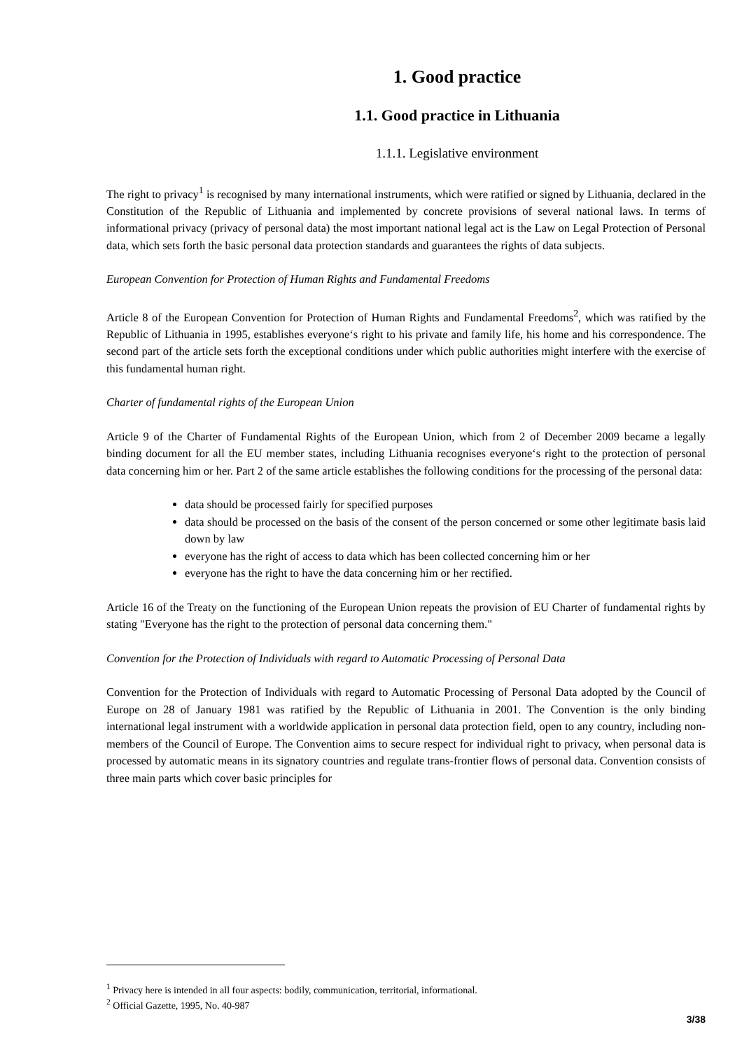1. Good practice
1.1. Good practice in Lithuania
1.1.1. Legislative environment
The right to privacy<sup>1</sup> is recognised by many international instruments, which were ratified or signed by Lithuania, declared in the Constitution of the Republic of Lithuania and implemented by concrete provisions of several national laws. In terms of informational privacy (privacy of personal data) the most important national legal act is the Law on Legal Protection of Personal data, which sets forth the basic personal data protection standards and guarantees the rights of data subjects.
European Convention for Protection of Human Rights and Fundamental Freedoms
Article 8 of the European Convention for Protection of Human Rights and Fundamental Freedoms<sup>2</sup>, which was ratified by the Republic of Lithuania in 1995, establishes everyone‘s right to his private and family life, his home and his correspondence. The second part of the article sets forth the exceptional conditions under which public authorities might interfere with the exercise of this fundamental human right.
Charter of fundamental rights of the European Union
Article 9 of the Charter of Fundamental Rights of the European Union, which from 2 of December 2009 became a legally binding document for all the EU member states, including Lithuania recognises everyone‘s right to the protection of personal data concerning him or her. Part 2 of the same article establishes the following conditions for the processing of the personal data:
data should be processed fairly for specified purposes
data should be processed on the basis of the consent of the person concerned or some other legitimate basis laid down by law
everyone has the right of access to data which has been collected concerning him or her
everyone has the right to have the data concerning him or her rectified.
Article 16 of the Treaty on the functioning of the European Union repeats the provision of EU Charter of fundamental rights by stating "Everyone has the right to the protection of personal data concerning them."
Convention for the Protection of Individuals with regard to Automatic Processing of Personal Data
Convention for the Protection of Individuals with regard to Automatic Processing of Personal Data adopted by the Council of Europe on 28 of January 1981 was ratified by the Republic of Lithuania in 2001. The Convention is the only binding international legal instrument with a worldwide application in personal data protection field, open to any country, including non-members of the Council of Europe. The Convention aims to secure respect for individual right to privacy, when personal data is processed by automatic means in its signatory countries and regulate trans-frontier flows of personal data. Convention consists of three main parts which cover basic principles for
<sup>1</sup> Privacy here is intended in all four aspects: bodily, communication, territorial, informational.
<sup>2</sup> Official Gazette, 1995, No. 40-987
3/38